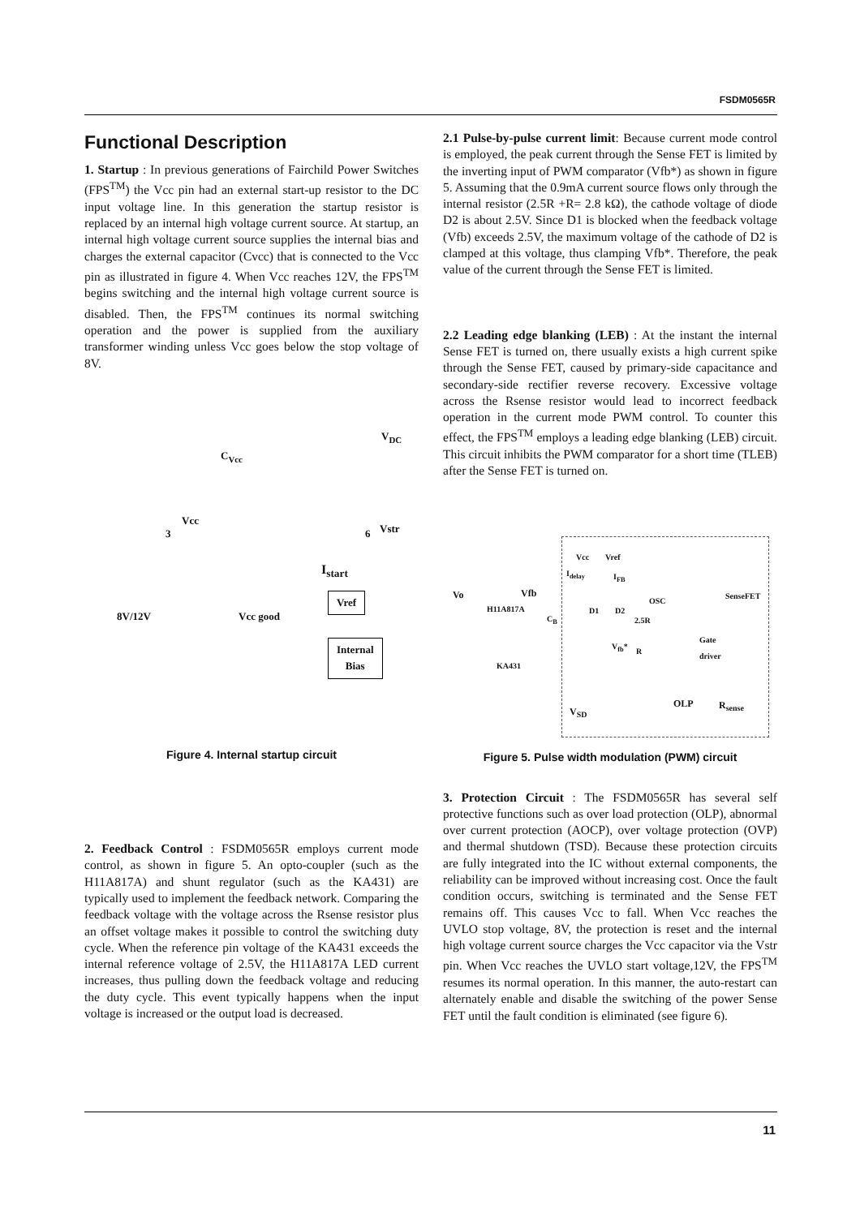FSDM0565R
Functional Description
1. Startup : In previous generations of Fairchild Power Switches (FPS<sup>TM</sup>) the Vcc pin had an external start-up resistor to the DC input voltage line. In this generation the startup resistor is replaced by an internal high voltage current source. At startup, an internal high voltage current source supplies the internal bias and charges the external capacitor (Cvcc) that is connected to the Vcc pin as illustrated in figure 4. When Vcc reaches 12V, the FPS<sup>TM</sup> begins switching and the internal high voltage current source is disabled. Then, the FPS<sup>TM</sup> continues its normal switching operation and the power is supplied from the auxiliary transformer winding unless Vcc goes below the stop voltage of 8V.
C<sub>Vcc</sub>
V<sub>DC</sub>
Vcc
Vstr
3 6
I<sub>start</sub>
Vref
8V/12V Vcc good
Internal
Bias
Figure 4. Internal startup circuit
2. Feedback Control : FSDM0565R employs current mode control, as shown in figure 5. An opto-coupler (such as the H11A817A) and shunt regulator (such as the KA431) are typically used to implement the feedback network. Comparing the feedback voltage with the voltage across the Rsense resistor plus an offset voltage makes it possible to control the switching duty cycle. When the reference pin voltage of the KA431 exceeds the internal reference voltage of 2.5V, the H11A817A LED current increases, thus pulling down the feedback voltage and reducing the duty cycle. This event typically happens when the input voltage is increased or the output load is decreased.
2.1 Pulse-by-pulse current limit: Because current mode control is employed, the peak current through the Sense FET is limited by the inverting input of PWM comparator (Vfb*) as shown in figure 5. Assuming that the 0.9mA current source flows only through the internal resistor (2.5R +R= 2.8 kΩ), the cathode voltage of diode D2 is about 2.5V. Since D1 is blocked when the feedback voltage (Vfb) exceeds 2.5V, the maximum voltage of the cathode of D2 is clamped at this voltage, thus clamping Vfb*. Therefore, the peak value of the current through the Sense FET is limited.
2.2 Leading edge blanking (LEB) : At the instant the internal Sense FET is turned on, there usually exists a high current spike through the Sense FET, caused by primary-side capacitance and secondary-side rectifier reverse recovery. Excessive voltage across the Rsense resistor would lead to incorrect feedback operation in the current mode PWM control. To counter this effect, the FPS<sup>TM</sup> employs a leading edge blanking (LEB) circuit. This circuit inhibits the PWM comparator for a short time (TLEB) after the Sense FET is turned on.
Vcc Vref
I<sub>delay</sub> I<sub>FB</sub>
Vo Vfb SenseFET
OSC
H11A817A D1 D2
2.5R
C<sub>B</sub>
Gate
driver
V<sub>fb</sub>*
R
KA431
OLP R<sub>sense</sub>
V<sub>SD</sub>
Figure 5. Pulse width modulation (PWM) circuit
3. Protection Circuit : The FSDM0565R has several self protective functions such as over load protection (OLP), abnormal over current protection (AOCP), over voltage protection (OVP) and thermal shutdown (TSD). Because these protection circuits are fully integrated into the IC without external components, the reliability can be improved without increasing cost. Once the fault condition occurs, switching is terminated and the Sense FET remains off. This causes Vcc to fall. When Vcc reaches the UVLO stop voltage, 8V, the protection is reset and the internal high voltage current source charges the Vcc capacitor via the Vstr pin. When Vcc reaches the UVLO start voltage,12V, the FPS<sup>TM</sup> resumes its normal operation. In this manner, the auto-restart can alternately enable and disable the switching of the power Sense FET until the fault condition is eliminated (see figure 6).
11